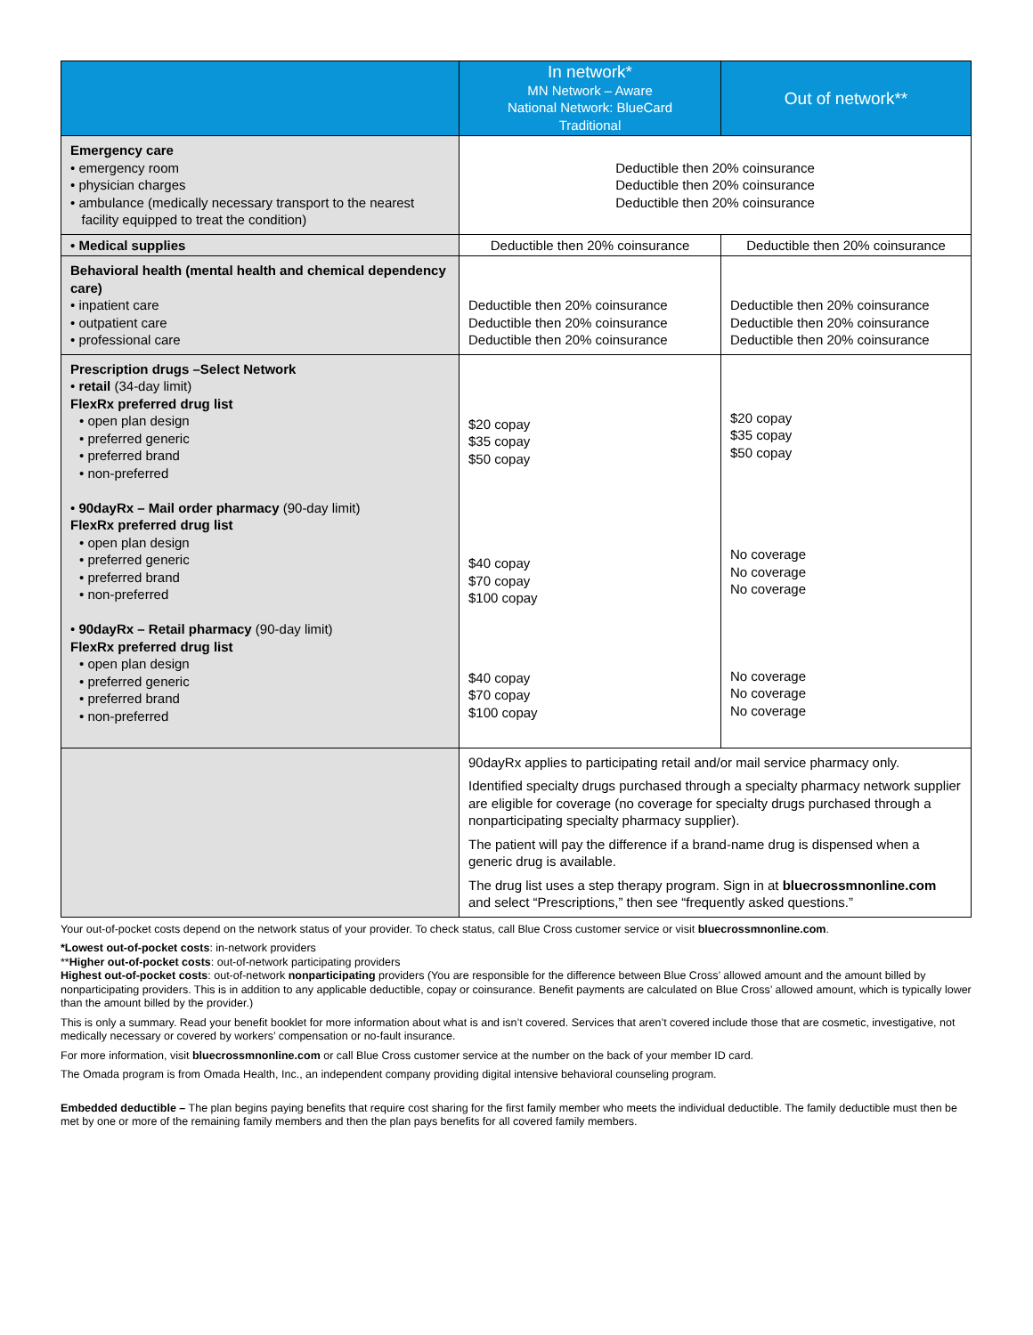| | In network* MN Network – Aware National Network: BlueCard Traditional | Out of network** |
| --- | --- | --- |
| Emergency care • emergency room • physician charges • ambulance (medically necessary transport to the nearest facility equipped to treat the condition) | Deductible then 20% coinsurance Deductible then 20% coinsurance Deductible then 20% coinsurance | |
| • Medical supplies | Deductible then 20% coinsurance | Deductible then 20% coinsurance |
| Behavioral health (mental health and chemical dependency care) • inpatient care • outpatient care • professional care | Deductible then 20% coinsurance Deductible then 20% coinsurance Deductible then 20% coinsurance | Deductible then 20% coinsurance Deductible then 20% coinsurance Deductible then 20% coinsurance |
| Prescription drugs –Select Network • retail (34-day limit) FlexRx preferred drug list • open plan design • preferred generic • preferred brand • non-preferred • 90dayRx – Mail order pharmacy (90-day limit) FlexRx preferred drug list • open plan design • preferred generic • preferred brand • non-preferred • 90dayRx – Retail pharmacy (90-day limit) FlexRx preferred drug list • open plan design • preferred generic • preferred brand • non-preferred | $20 copay $35 copay $50 copay $40 copay $70 copay $100 copay $40 copay $70 copay $100 copay | $20 copay $35 copay $50 copay No coverage No coverage No coverage No coverage No coverage No coverage |
| | 90dayRx applies to participating retail and/or mail service pharmacy only. Identified specialty drugs purchased through a specialty pharmacy network supplier are eligible for coverage (no coverage for specialty drugs purchased through a nonparticipating specialty pharmacy supplier). The patient will pay the difference if a brand-name drug is dispensed when a generic drug is available. The drug list uses a step therapy program. Sign in at bluecrossmnonline.com and select “Prescriptions,” then see “frequently asked questions.” | |
Your out-of-pocket costs depend on the network status of your provider. To check status, call Blue Cross customer service or visit bluecrossmnonline.com.
*Lowest out-of-pocket costs: in-network providers
**Higher out-of-pocket costs: out-of-network participating providers
Highest out-of-pocket costs: out-of-network nonparticipating providers (You are responsible for the difference between Blue Cross’ allowed amount and the amount billed by nonparticipating providers. This is in addition to any applicable deductible, copay or coinsurance. Benefit payments are calculated on Blue Cross’ allowed amount, which is typically lower than the amount billed by the provider.)
This is only a summary. Read your benefit booklet for more information about what is and isn’t covered. Services that aren’t covered include those that are cosmetic, investigative, not medically necessary or covered by workers’ compensation or no-fault insurance.
For more information, visit bluecrossmnonline.com or call Blue Cross customer service at the number on the back of your member ID card.
The Omada program is from Omada Health, Inc., an independent company providing digital intensive behavioral counseling program.
Embedded deductible – The plan begins paying benefits that require cost sharing for the first family member who meets the individual deductible. The family deductible must then be met by one or more of the remaining family members and then the plan pays benefits for all covered family members.